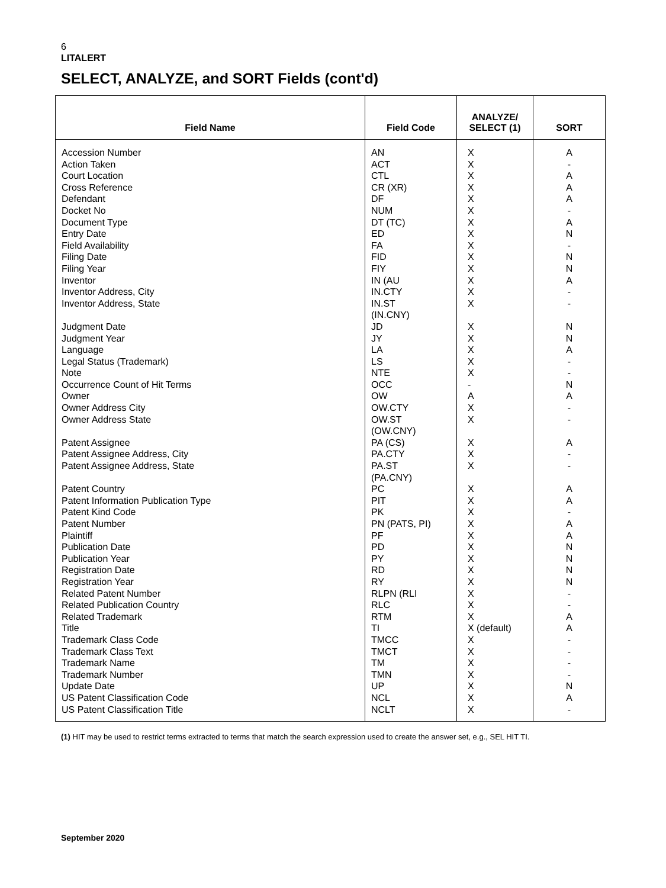6
LITALERT
SELECT, ANALYZE, and SORT Fields (cont'd)
| Field Name | Field Code | ANALYZE/ SELECT (1) | SORT |
| --- | --- | --- | --- |
| Accession Number Action Taken Court Location Cross Reference Defendant Docket No Document Type Entry Date Field Availability Filing Date Filing Year Inventor Inventor Address, City Inventor Address, State Judgment Date Judgment Year Language Legal Status (Trademark) Note Occurrence Count of Hit Terms Owner Owner Address City Owner Address State Patent Assignee Patent Assignee Address, City Patent Assignee Address, State Patent Country Patent Information Publication Type Patent Kind Code Patent Number Plaintiff Publication Date Publication Year Registration Date Registration Year Related Patent Number Related Publication Country Related Trademark Title Trademark Class Code Trademark Class Text Trademark Name Trademark Number Update Date US Patent Classification Code US Patent Classification Title | AN ACT CTL CR (XR) DF NUM DT (TC) ED FA FID FIY IN (AU IN.CTY IN.ST (IN.CNY) JD JY LA LS NTE OCC OW OW.CTY OW.ST (OW.CNY) PA (CS) PA.CTY PA.ST (PA.CNY) PC PIT PK PN (PATS, PI) PF PD PY RD RY RLPN (RLI RLC RTM TI TMCC TMCT TM TMN UP NCL NCLT | X X X X X X X X X X X X X X X X X X X - A X X X X X X X X X X X X X X X X X X (default) X X X X X X X | A - A A A - A N - N N A - - N N A - - N A - - A - - A A - A A N N N N - - A A - - - - N A - |
(1) HIT may be used to restrict terms extracted to terms that match the search expression used to create the answer set, e.g., SEL HIT TI.
September 2020